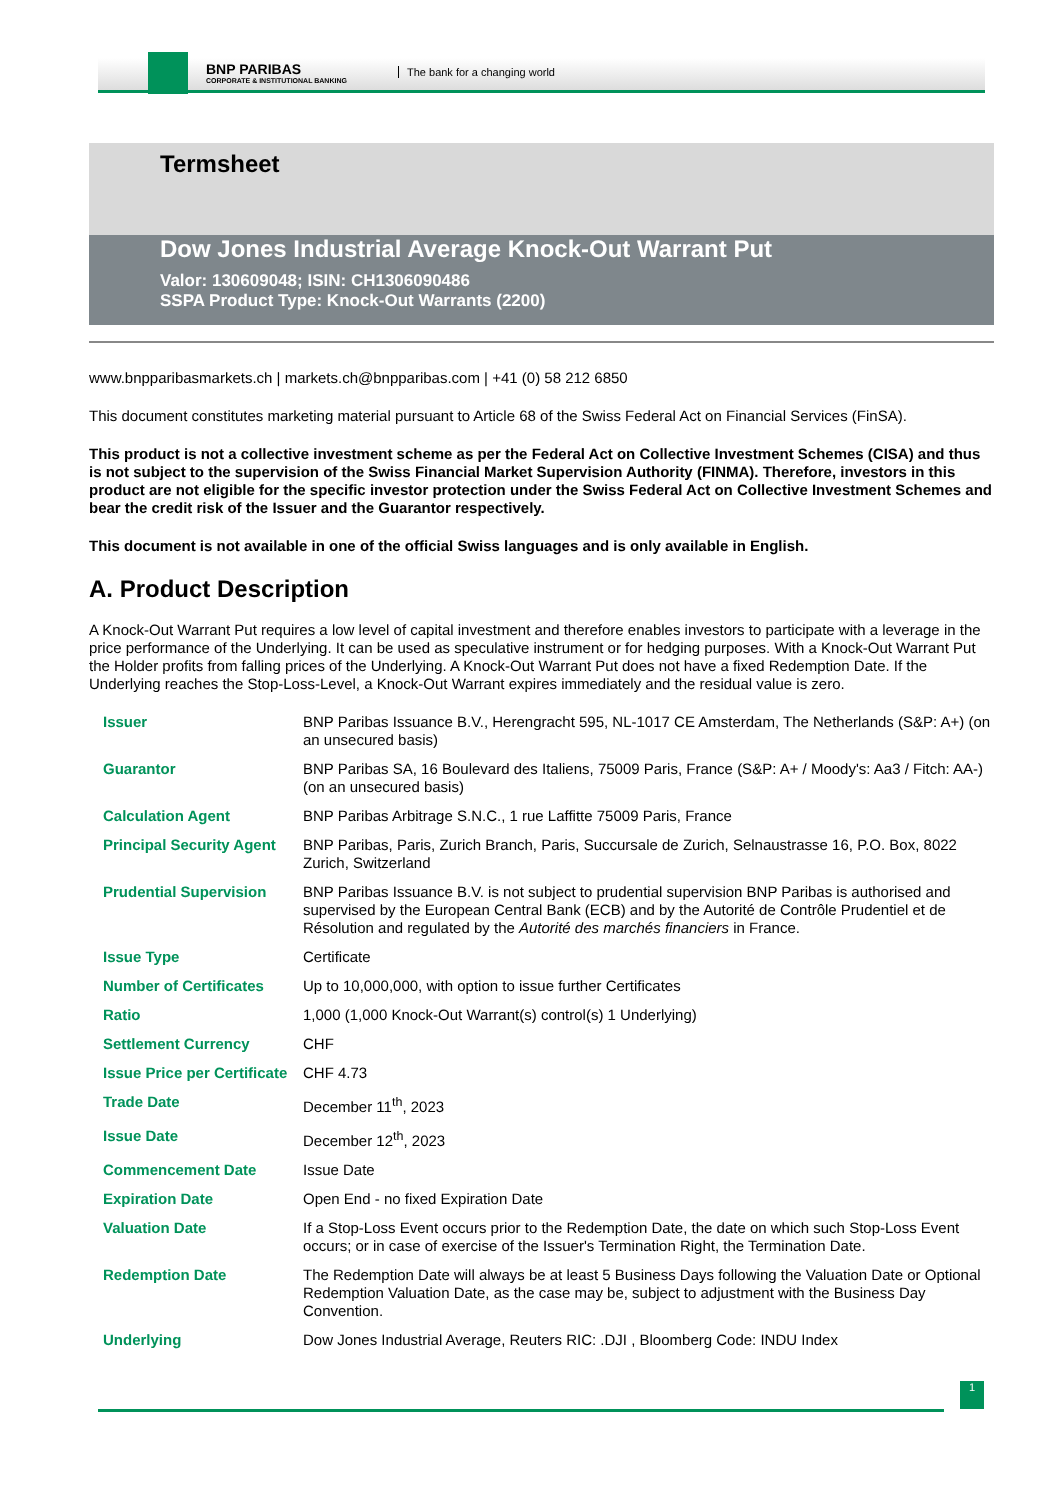BNP PARIBAS
CORPORATE & INSTITUTIONAL BANKING
The bank for a changing world
Termsheet
Dow Jones Industrial Average Knock-Out Warrant Put
Valor: 130609048; ISIN: CH1306090486
SSPA Product Type: Knock-Out Warrants (2200)
www.bnpparibasmarkets.ch | markets.ch@bnpparibas.com | +41 (0) 58 212 6850
This document constitutes marketing material pursuant to Article 68 of the Swiss Federal Act on Financial Services (FinSA).
This product is not a collective investment scheme as per the Federal Act on Collective Investment Schemes (CISA) and thus is not subject to the supervision of the Swiss Financial Market Supervision Authority (FINMA). Therefore, investors in this product are not eligible for the specific investor protection under the Swiss Federal Act on Collective Investment Schemes and bear the credit risk of the Issuer and the Guarantor respectively.
This document is not available in one of the official Swiss languages and is only available in English.
A. Product Description
A Knock-Out Warrant Put requires a low level of capital investment and therefore enables investors to participate with a leverage in the price performance of the Underlying. It can be used as speculative instrument or for hedging purposes. With a Knock-Out Warrant Put the Holder profits from falling prices of the Underlying. A Knock-Out Warrant Put does not have a fixed Redemption Date. If the Underlying reaches the Stop-Loss-Level, a Knock-Out Warrant expires immediately and the residual value is zero.
| Issuer | BNP Paribas Issuance B.V., Herengracht 595, NL-1017 CE Amsterdam, The Netherlands (S&P: A+) (on an unsecured basis) |
| Guarantor | BNP Paribas SA, 16 Boulevard des Italiens, 75009 Paris, France (S&P: A+ / Moody's: Aa3 / Fitch: AA-) (on an unsecured basis) |
| Calculation Agent | BNP Paribas Arbitrage S.N.C., 1 rue Laffitte 75009 Paris, France |
| Principal Security Agent | BNP Paribas, Paris, Zurich Branch, Paris, Succursale de Zurich, Selnaustrasse 16, P.O. Box, 8022 Zurich, Switzerland |
| Prudential Supervision | BNP Paribas Issuance B.V. is not subject to prudential supervision BNP Paribas is authorised and supervised by the European Central Bank (ECB) and by the Autorité de Contrôle Prudentiel et de Résolution and regulated by the Autorité des marchés financiers in France. |
| Issue Type | Certificate |
| Number of Certificates | Up to 10,000,000, with option to issue further Certificates |
| Ratio | 1,000 (1,000 Knock-Out Warrant(s) control(s) 1 Underlying) |
| Settlement Currency | CHF |
| Issue Price per Certificate | CHF 4.73 |
| Trade Date | December 11<sup>th</sup>, 2023 |
| Issue Date | December 12<sup>th</sup>, 2023 |
| Commencement Date | Issue Date |
| Expiration Date | Open End - no fixed Expiration Date |
| Valuation Date | If a Stop-Loss Event occurs prior to the Redemption Date, the date on which such Stop-Loss Event occurs; or in case of exercise of the Issuer's Termination Right, the Termination Date. |
| Redemption Date | The Redemption Date will always be at least 5 Business Days following the Valuation Date or Optional Redemption Valuation Date, as the case may be, subject to adjustment with the Business Day Convention. |
| Underlying | Dow Jones Industrial Average, Reuters RIC: .DJI , Bloomberg Code: INDU Index |
1